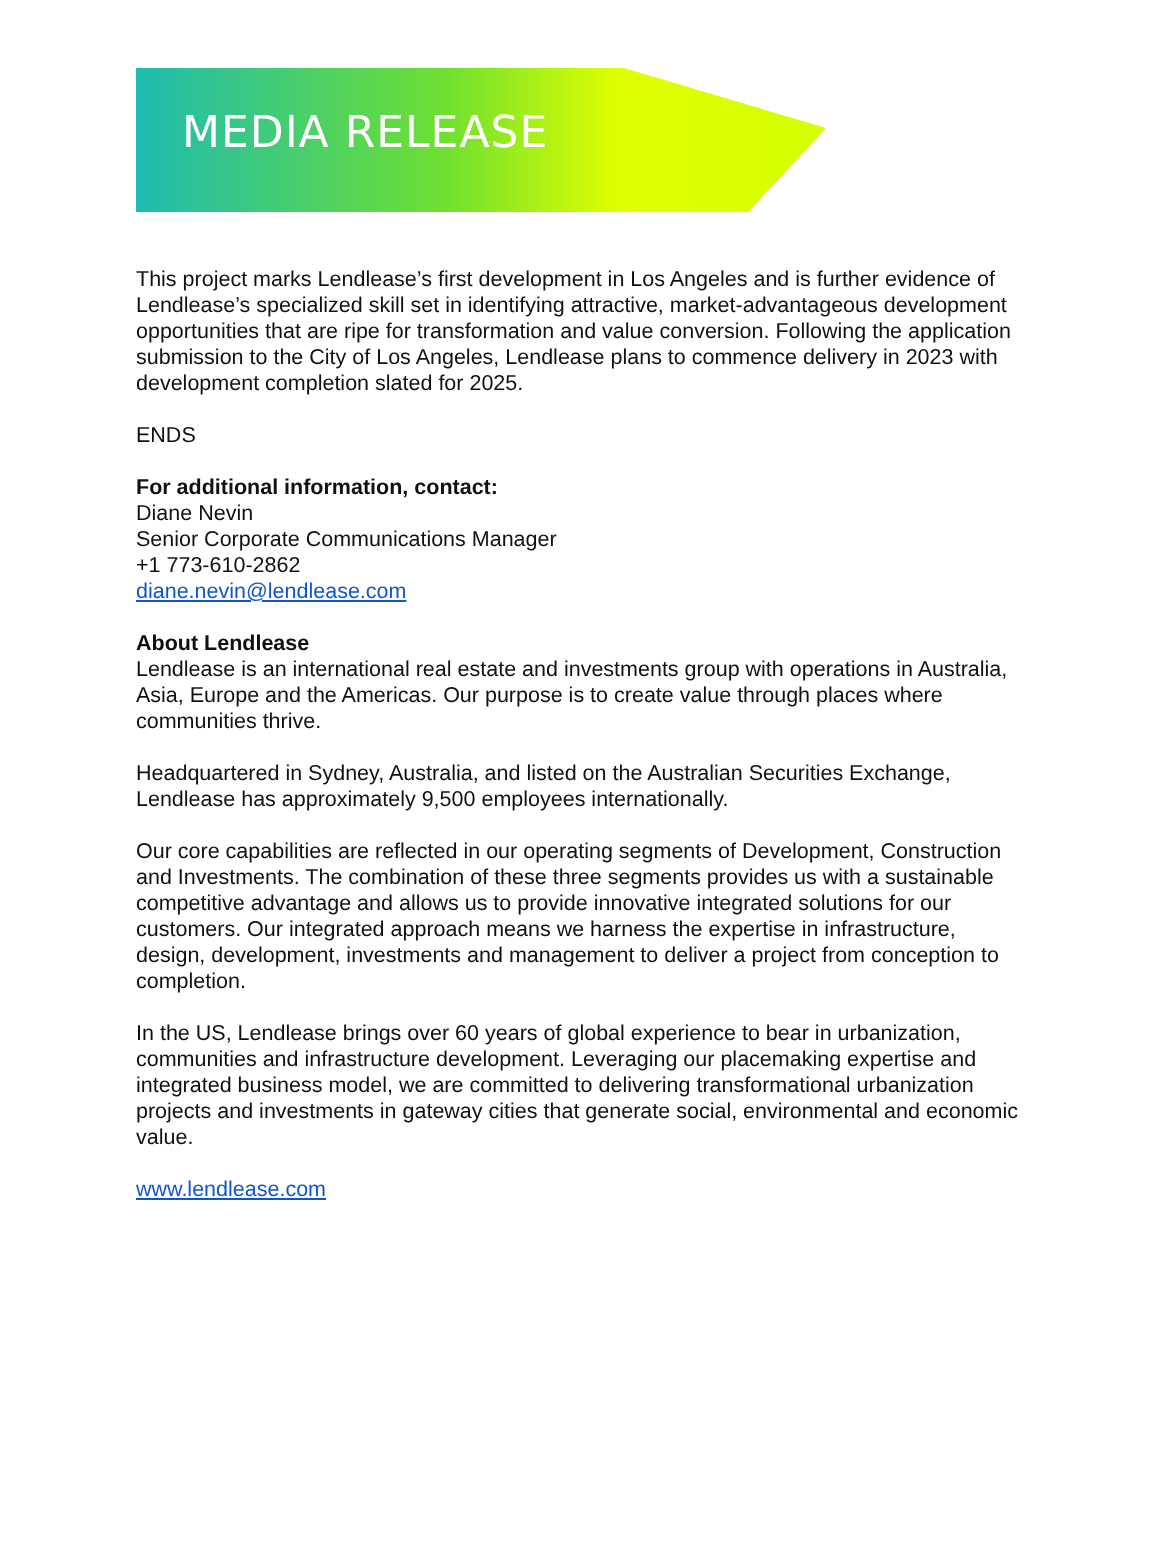MEDIA RELEASE
This project marks Lendlease’s first development in Los Angeles and is further evidence of Lendlease’s specialized skill set in identifying attractive, market-advantageous development opportunities that are ripe for transformation and value conversion. Following the application submission to the City of Los Angeles, Lendlease plans to commence delivery in 2023 with development completion slated for 2025.
ENDS
For additional information, contact:
Diane Nevin
Senior Corporate Communications Manager
+1 773-610-2862
diane.nevin@lendlease.com
About Lendlease
Lendlease is an international real estate and investments group with operations in Australia, Asia, Europe and the Americas. Our purpose is to create value through places where communities thrive.
Headquartered in Sydney, Australia, and listed on the Australian Securities Exchange, Lendlease has approximately 9,500 employees internationally.
Our core capabilities are reflected in our operating segments of Development, Construction and Investments. The combination of these three segments provides us with a sustainable competitive advantage and allows us to provide innovative integrated solutions for our customers. Our integrated approach means we harness the expertise in infrastructure, design, development, investments and management to deliver a project from conception to completion.
In the US, Lendlease brings over 60 years of global experience to bear in urbanization, communities and infrastructure development. Leveraging our placemaking expertise and integrated business model, we are committed to delivering transformational urbanization projects and investments in gateway cities that generate social, environmental and economic value.
www.lendlease.com